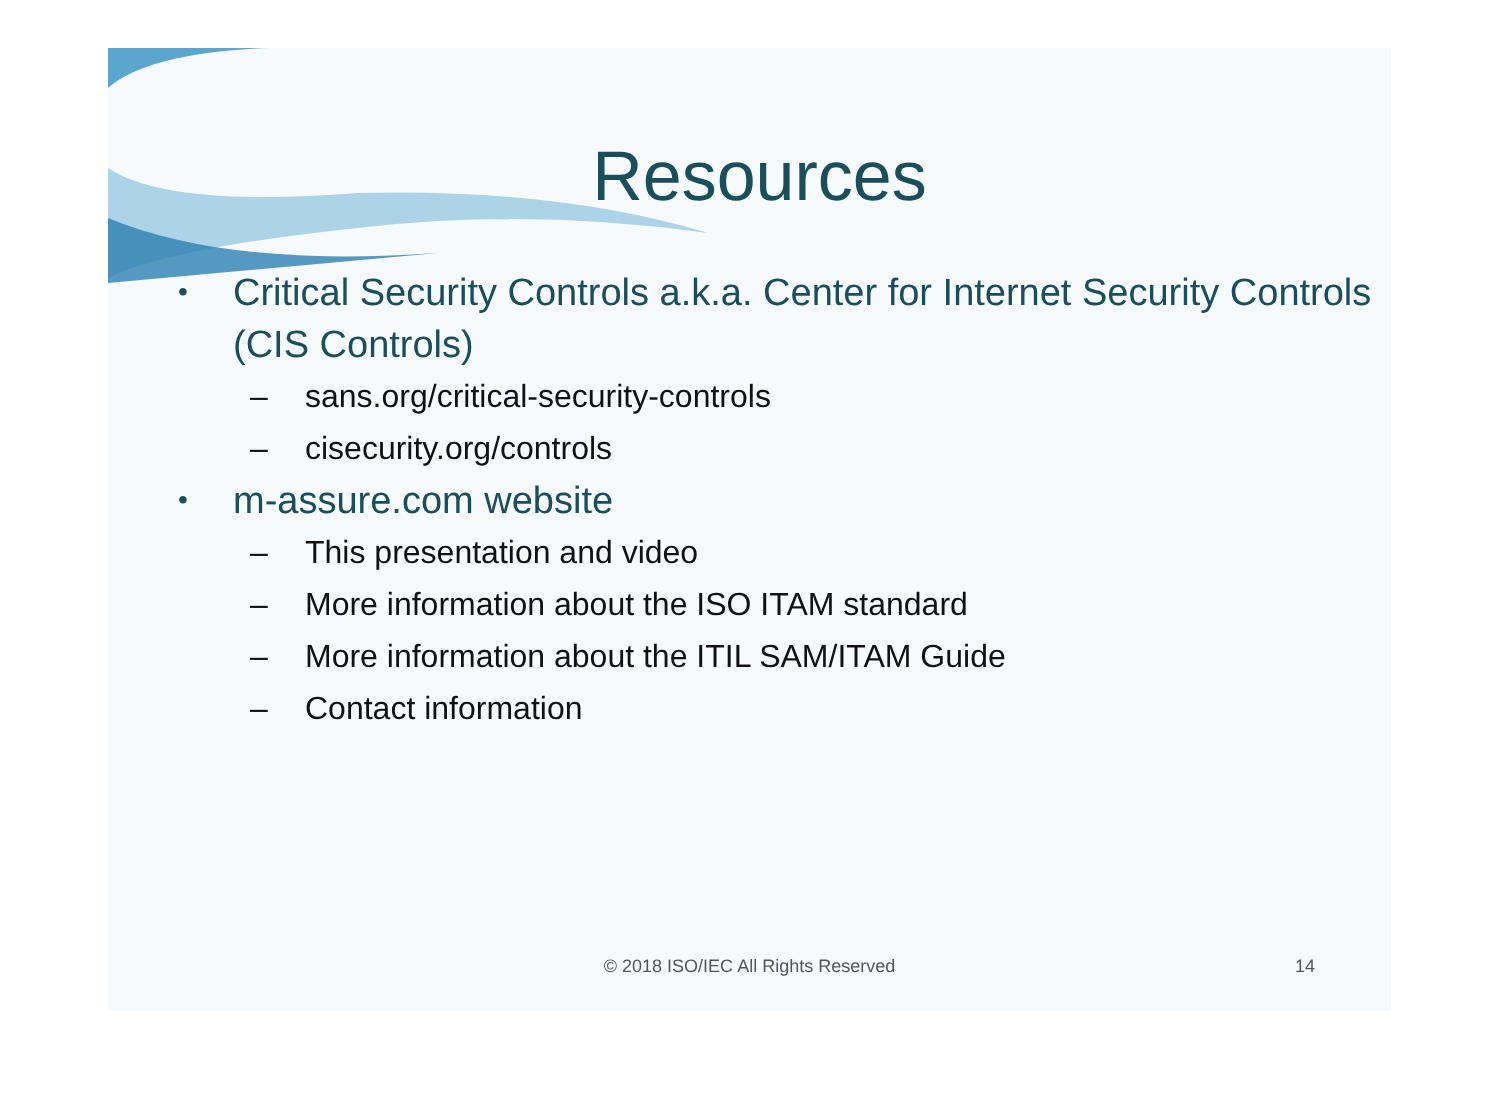Resources
• Critical Security Controls a.k.a. Center for Internet Security Controls (CIS Controls)
– sans.org/critical-security-controls
– cisecurity.org/controls
• m-assure.com website
– This presentation and video
– More information about the ISO ITAM standard
– More information about the ITIL SAM/ITAM Guide
– Contact information
© 2018 ISO/IEC All Rights Reserved
14